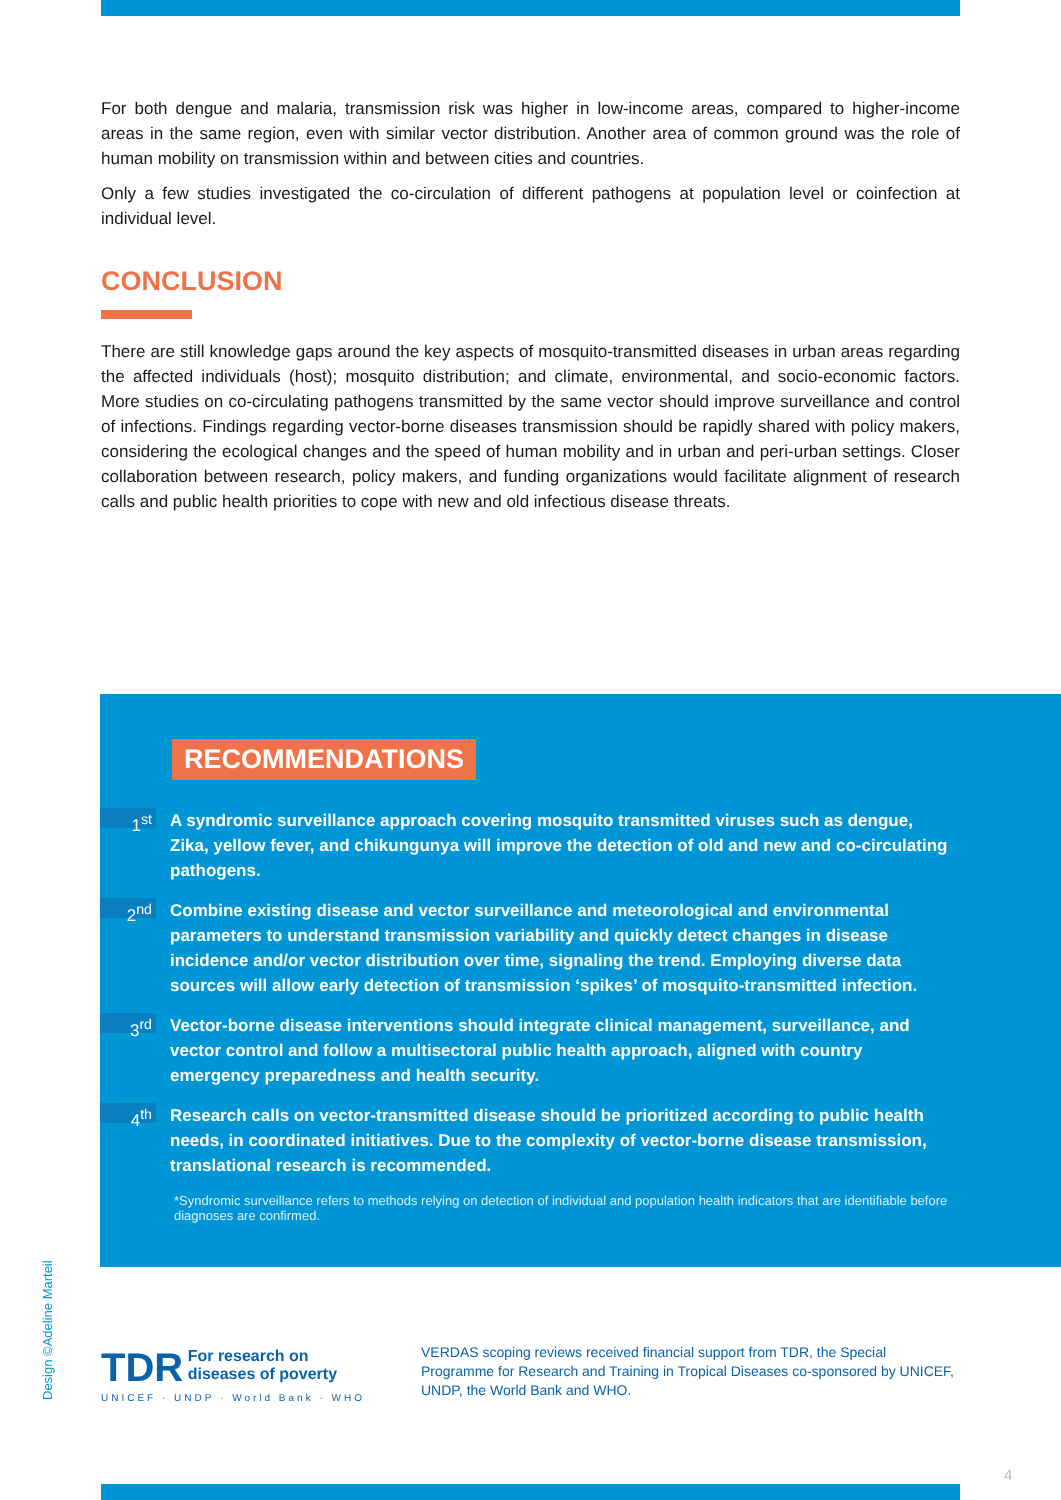For both dengue and malaria, transmission risk was higher in low-income areas, compared to higher-income areas in the same region, even with similar vector distribution. Another area of common ground was the role of human mobility on transmission within and between cities and countries.
Only a few studies investigated the co-circulation of different pathogens at population level or coinfection at individual level.
CONCLUSION
There are still knowledge gaps around the key aspects of mosquito-transmitted diseases in urban areas regarding the affected individuals (host); mosquito distribution; and climate, environmental, and socio-economic factors. More studies on co-circulating pathogens transmitted by the same vector should improve surveillance and control of infections. Findings regarding vector-borne diseases transmission should be rapidly shared with policy makers, considering the ecological changes and the speed of human mobility and in urban and peri-urban settings. Closer collaboration between research, policy makers, and funding organizations would facilitate alignment of research calls and public health priorities to cope with new and old infectious disease threats.
RECOMMENDATIONS
1<sup>st</sup>
A syndromic surveillance approach covering mosquito transmitted viruses such as dengue, Zika, yellow fever, and chikungunya will improve the detection of old and new and co-circulating pathogens.
2<sup>nd</sup>
Combine existing disease and vector surveillance and meteorological and environmental parameters to understand transmission variability and quickly detect changes in disease incidence and/or vector distribution over time, signaling the trend. Employing diverse data sources will allow early detection of transmission ‘spikes’ of mosquito-transmitted infection.
3<sup>rd</sup>
Vector-borne disease interventions should integrate clinical management, surveillance, and vector control and follow a multisectoral public health approach, aligned with country emergency preparedness and health security.
4<sup>th</sup>
Research calls on vector-transmitted disease should be prioritized according to public health needs, in coordinated initiatives. Due to the complexity of vector-borne disease transmission, translational research is recommended.
*Syndromic surveillance refers to methods relying on detection of individual and population health indicators that are identifiable before diagnoses are confirmed.
Design ©Adeline Marteil
TDR For research on
diseases of poverty
UNICEF · UNDP · World Bank · WHO
VERDAS scoping reviews received financial support from TDR, the Special Programme for Research and Training in Tropical Diseases co-sponsored by UNICEF, UNDP, the World Bank and WHO.
4